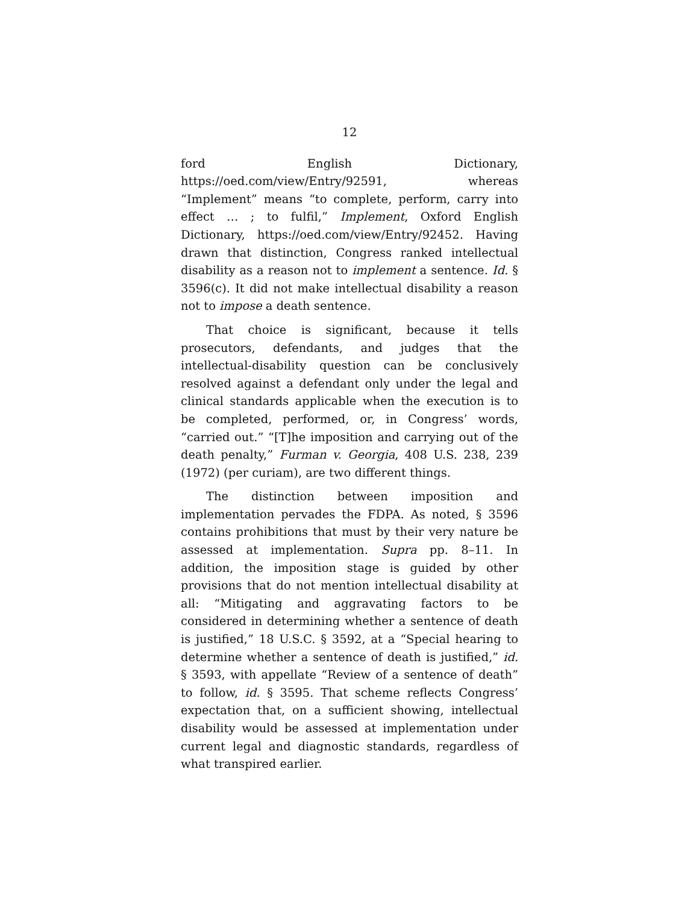12
ford English Dictionary, https://oed.com/view/Entry/92591, whereas “Implement” means “to complete, perform, carry into effect … ; to fulfil,” Implement, Oxford English Dictionary, https://oed.com/view/Entry/92452. Having drawn that distinction, Congress ranked intellectual disability as a reason not to implement a sentence. Id. § 3596(c). It did not make intellectual disability a reason not to impose a death sentence.
That choice is significant, because it tells prosecutors, defendants, and judges that the intellectual-disability question can be conclusively resolved against a defendant only under the legal and clinical standards applicable when the execution is to be completed, performed, or, in Congress’ words, “carried out.” “[T]he imposition and carrying out of the death penalty,” Furman v. Georgia, 408 U.S. 238, 239 (1972) (per curiam), are two different things.
The distinction between imposition and implementation pervades the FDPA. As noted, § 3596 contains prohibitions that must by their very nature be assessed at implementation. Supra pp. 8–11. In addition, the imposition stage is guided by other provisions that do not mention intellectual disability at all: “Mitigating and aggravating factors to be considered in determining whether a sentence of death is justified,” 18 U.S.C. § 3592, at a “Special hearing to determine whether a sentence of death is justified,” id. § 3593, with appellate “Review of a sentence of death” to follow, id. § 3595. That scheme reflects Congress’ expectation that, on a sufficient showing, intellectual disability would be assessed at implementation under current legal and diagnostic standards, regardless of what transpired earlier.